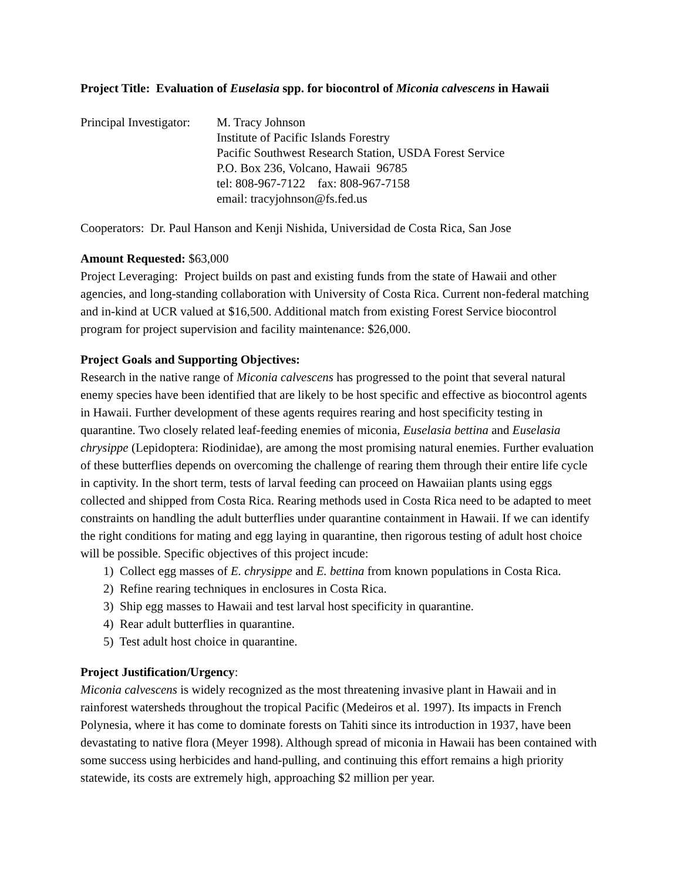Project Title: Evaluation of Euselasia spp. for biocontrol of Miconia calvescens in Hawaii
Principal Investigator:
M. Tracy Johnson
Institute of Pacific Islands Forestry
Pacific Southwest Research Station, USDA Forest Service
P.O. Box 236, Volcano, Hawaii 96785
tel: 808-967-7122 fax: 808-967-7158
email: tracyjohnson@fs.fed.us
Cooperators: Dr. Paul Hanson and Kenji Nishida, Universidad de Costa Rica, San Jose
Amount Requested: $63,000
Project Leveraging: Project builds on past and existing funds from the state of Hawaii and other agencies, and long-standing collaboration with University of Costa Rica. Current non-federal matching and in-kind at UCR valued at $16,500. Additional match from existing Forest Service biocontrol program for project supervision and facility maintenance: $26,000.
Project Goals and Supporting Objectives:
Research in the native range of Miconia calvescens has progressed to the point that several natural enemy species have been identified that are likely to be host specific and effective as biocontrol agents in Hawaii. Further development of these agents requires rearing and host specificity testing in quarantine. Two closely related leaf-feeding enemies of miconia, Euselasia bettina and Euselasia chrysippe (Lepidoptera: Riodinidae), are among the most promising natural enemies. Further evaluation of these butterflies depends on overcoming the challenge of rearing them through their entire life cycle in captivity. In the short term, tests of larval feeding can proceed on Hawaiian plants using eggs collected and shipped from Costa Rica. Rearing methods used in Costa Rica need to be adapted to meet constraints on handling the adult butterflies under quarantine containment in Hawaii. If we can identify the right conditions for mating and egg laying in quarantine, then rigorous testing of adult host choice will be possible. Specific objectives of this project incude:
1) Collect egg masses of E. chrysippe and E. bettina from known populations in Costa Rica.
2) Refine rearing techniques in enclosures in Costa Rica.
3) Ship egg masses to Hawaii and test larval host specificity in quarantine.
4) Rear adult butterflies in quarantine.
5) Test adult host choice in quarantine.
Project Justification/Urgency:
Miconia calvescens is widely recognized as the most threatening invasive plant in Hawaii and in rainforest watersheds throughout the tropical Pacific (Medeiros et al. 1997). Its impacts in French Polynesia, where it has come to dominate forests on Tahiti since its introduction in 1937, have been devastating to native flora (Meyer 1998). Although spread of miconia in Hawaii has been contained with some success using herbicides and hand-pulling, and continuing this effort remains a high priority statewide, its costs are extremely high, approaching $2 million per year.